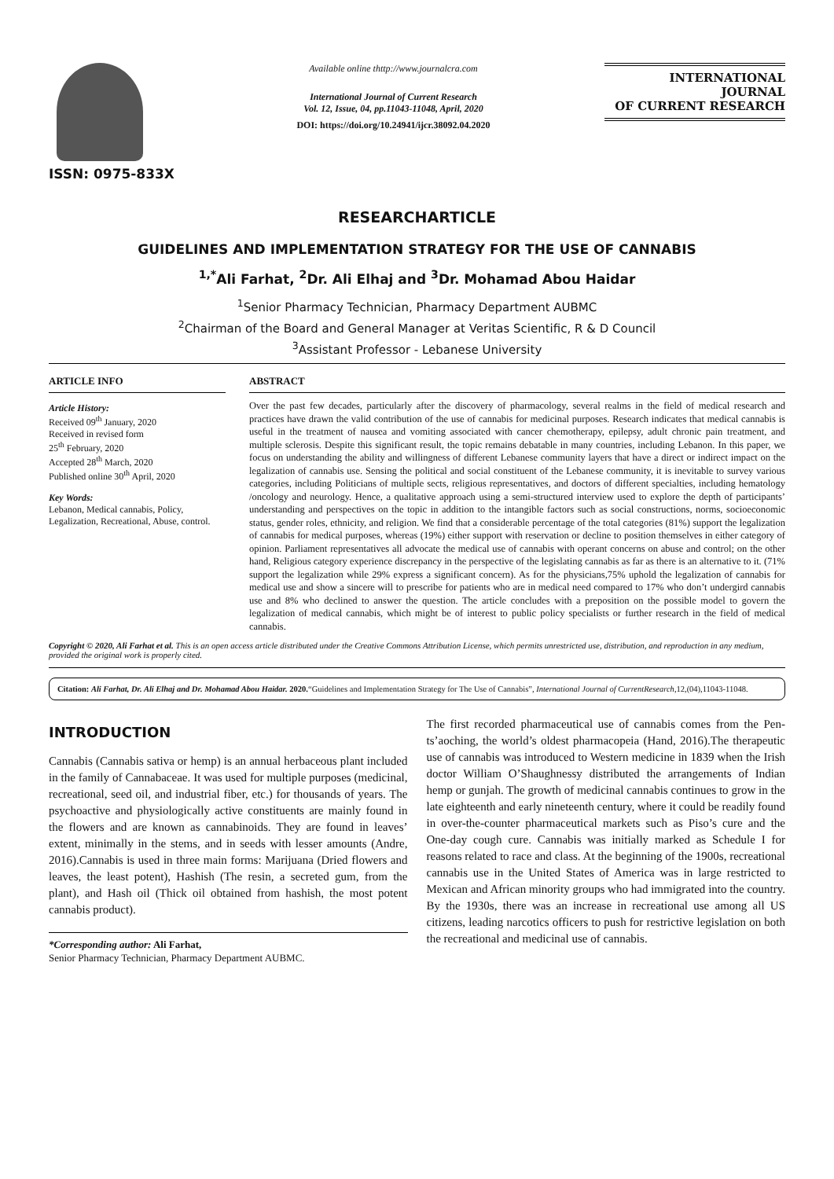ISSN: 0975-833X
Available online thttp://www.journalcra.com
International Journal of Current Research
Vol. 12, Issue, 04, pp.11043-11048, April, 2020
DOI: https://doi.org/10.24941/ijcr.38092.04.2020
INTERNATIONAL JOURNAL
OF CURRENT RESEARCH
RESEARCHARTICLE
GUIDELINES AND IMPLEMENTATION STRATEGY FOR THE USE OF CANNABIS
<sup>1,*</sup>Ali Farhat, <sup>2</sup>Dr. Ali Elhaj and <sup>3</sup>Dr. Mohamad Abou Haidar
<sup>1</sup> Senior Pharmacy Technician, Pharmacy Department AUBMC
<sup>2</sup> Chairman of the Board and General Manager at Veritas Scientific, R & D Council
<sup>3</sup> Assistant Professor - Lebanese University
ARTICLE INFO
Article History:
Received 09<sup>th</sup> January, 2020
Received in revised form
25<sup>th</sup> February, 2020
Accepted 28<sup>th</sup> March, 2020
Published online 30<sup>th</sup> April, 2020
Key Words:
Lebanon, Medical cannabis, Policy, Legalization, Recreational, Abuse, control.
ABSTRACT
Over the past few decades, particularly after the discovery of pharmacology, several realms in the field of medical research and practices have drawn the valid contribution of the use of cannabis for medicinal purposes. Research indicates that medical cannabis is useful in the treatment of nausea and vomiting associated with cancer chemotherapy, epilepsy, adult chronic pain treatment, and multiple sclerosis. Despite this significant result, the topic remains debatable in many countries, including Lebanon. In this paper, we focus on understanding the ability and willingness of different Lebanese community layers that have a direct or indirect impact on the legalization of cannabis use. Sensing the political and social constituent of the Lebanese community, it is inevitable to survey various categories, including Politicians of multiple sects, religious representatives, and doctors of different specialties, including hematology /oncology and neurology. Hence, a qualitative approach using a semi-structured interview used to explore the depth of participants’ understanding and perspectives on the topic in addition to the intangible factors such as social constructions, norms, socioeconomic status, gender roles, ethnicity, and religion. We find that a considerable percentage of the total categories (81%) support the legalization of cannabis for medical purposes, whereas (19%) either support with reservation or decline to position themselves in either category of opinion. Parliament representatives all advocate the medical use of cannabis with operant concerns on abuse and control; on the other hand, Religious category experience discrepancy in the perspective of the legislating cannabis as far as there is an alternative to it. (71% support the legalization while 29% express a significant concern). As for the physicians,75% uphold the legalization of cannabis for medical use and show a sincere will to prescribe for patients who are in medical need compared to 17% who don’t undergird cannabis use and 8% who declined to answer the question. The article concludes with a preposition on the possible model to govern the legalization of medical cannabis, which might be of interest to public policy specialists or further research in the field of medical cannabis.
Copyright © 2020, Ali Farhat et al. This is an open access article distributed under the Creative Commons Attribution License, which permits unrestricted use, distribution, and reproduction in any medium, provided the original work is properly cited.
Citation: Ali Farhat, Dr. Ali Elhaj and Dr. Mohamad Abou Haidar. 2020.“Guidelines and Implementation Strategy for The Use of Cannabis”, International Journal of CurrentResearch,12,(04),11043-11048.
INTRODUCTION
Cannabis (Cannabis sativa or hemp) is an annual herbaceous plant included in the family of Cannabaceae. It was used for multiple purposes (medicinal, recreational, seed oil, and industrial fiber, etc.) for thousands of years. The psychoactive and physiologically active constituents are mainly found in the flowers and are known as cannabinoids. They are found in leaves’ extent, minimally in the stems, and in seeds with lesser amounts (Andre, 2016).Cannabis is used in three main forms: Marijuana (Dried flowers and leaves, the least potent), Hashish (The resin, a secreted gum, from the plant), and Hash oil (Thick oil obtained from hashish, the most potent cannabis product).
*Corresponding author: Ali Farhat,
Senior Pharmacy Technician, Pharmacy Department AUBMC.
The first recorded pharmaceutical use of cannabis comes from the Pen-ts’aoching, the world’s oldest pharmacopeia (Hand, 2016).The therapeutic use of cannabis was introduced to Western medicine in 1839 when the Irish doctor William O’Shaughnessy distributed the arrangements of Indian hemp or gunjah. The growth of medicinal cannabis continues to grow in the late eighteenth and early nineteenth century, where it could be readily found in over-the-counter pharmaceutical markets such as Piso’s cure and the One-day cough cure. Cannabis was initially marked as Schedule I for reasons related to race and class. At the beginning of the 1900s, recreational cannabis use in the United States of America was in large restricted to Mexican and African minority groups who had immigrated into the country. By the 1930s, there was an increase in recreational use among all US citizens, leading narcotics officers to push for restrictive legislation on both the recreational and medicinal use of cannabis.